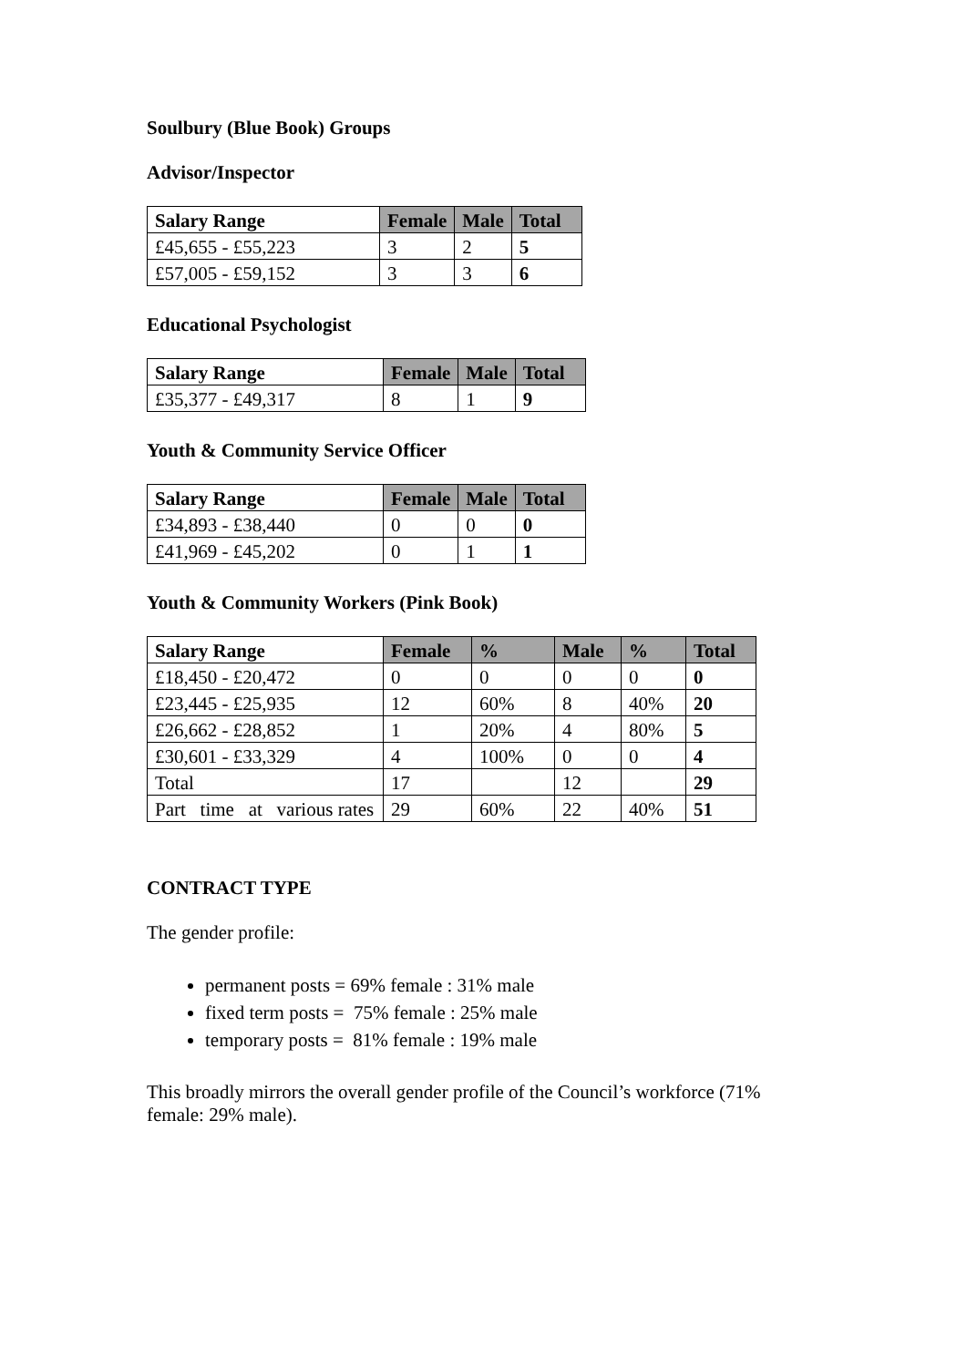Soulbury (Blue Book) Groups
Advisor/Inspector
| Salary Range | Female | Male | Total |
| --- | --- | --- | --- |
| £45,655 - £55,223 | 3 | 2 | 5 |
| £57,005 - £59,152 | 3 | 3 | 6 |
Educational Psychologist
| Salary Range | Female | Male | Total |
| --- | --- | --- | --- |
| £35,377 - £49,317 | 8 | 1 | 9 |
Youth & Community Service Officer
| Salary Range | Female | Male | Total |
| --- | --- | --- | --- |
| £34,893 - £38,440 | 0 | 0 | 0 |
| £41,969 - £45,202 | 0 | 1 | 1 |
Youth & Community Workers (Pink Book)
| Salary Range | Female | % | Male | % | Total |
| --- | --- | --- | --- | --- | --- |
| £18,450 - £20,472 | 0 | 0 | 0 | 0 | 0 |
| £23,445 - £25,935 | 12 | 60% | 8 | 40% | 20 |
| £26,662 - £28,852 | 1 | 20% | 4 | 80% | 5 |
| £30,601 - £33,329 | 4 | 100% | 0 | 0 | 4 |
| Total | 17 | | 12 | | 29 |
| Part time at various rates | 29 | 60% | 22 | 40% | 51 |
CONTRACT TYPE
The gender profile:
permanent posts = 69% female : 31% male
fixed term posts = 75% female : 25% male
temporary posts = 81% female : 19% male
This broadly mirrors the overall gender profile of the Council’s workforce (71% female: 29% male).